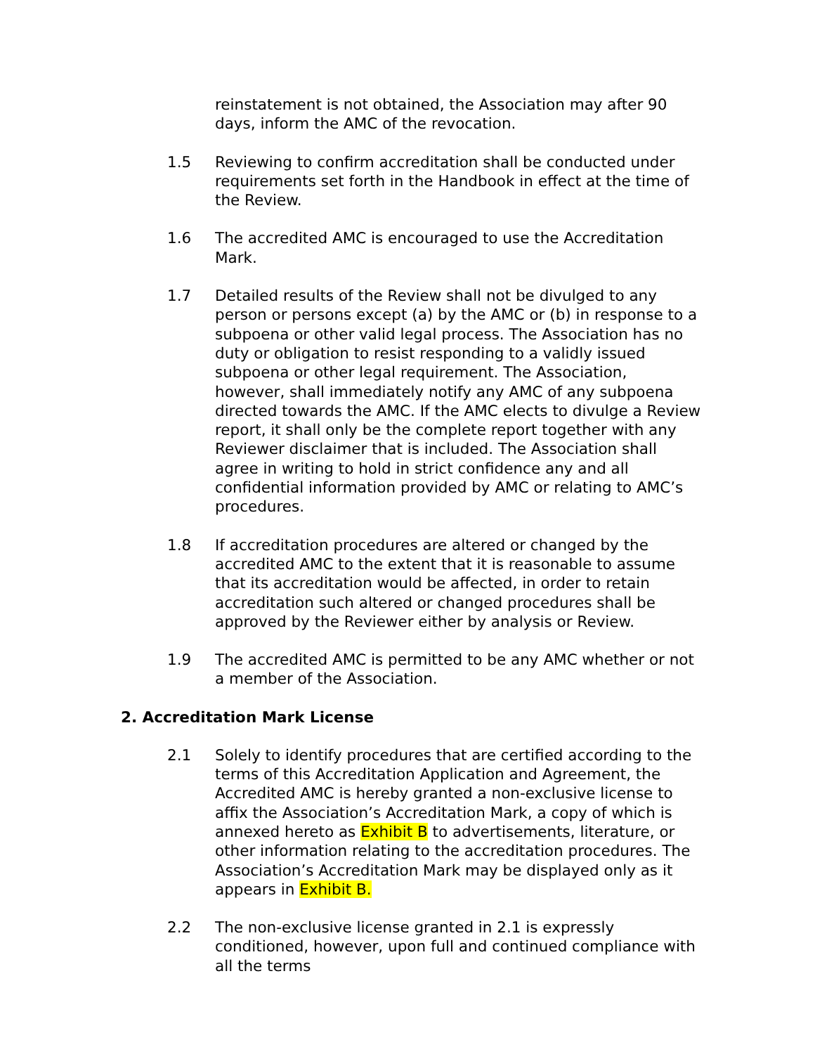reinstatement is not obtained, the Association may after 90 days, inform the AMC of the revocation.
1.5 Reviewing to confirm accreditation shall be conducted under requirements set forth in the Handbook in effect at the time of the Review.
1.6 The accredited AMC is encouraged to use the Accreditation Mark.
1.7 Detailed results of the Review shall not be divulged to any person or persons except (a) by the AMC or (b) in response to a subpoena or other valid legal process. The Association has no duty or obligation to resist responding to a validly issued subpoena or other legal requirement. The Association, however, shall immediately notify any AMC of any subpoena directed towards the AMC. If the AMC elects to divulge a Review report, it shall only be the complete report together with any Reviewer disclaimer that is included. The Association shall agree in writing to hold in strict confidence any and all confidential information provided by AMC or relating to AMC’s procedures.
1.8 If accreditation procedures are altered or changed by the accredited AMC to the extent that it is reasonable to assume that its accreditation would be affected, in order to retain accreditation such altered or changed procedures shall be approved by the Reviewer either by analysis or Review.
1.9 The accredited AMC is permitted to be any AMC whether or not a member of the Association.
2. Accreditation Mark License
2.1 Solely to identify procedures that are certified according to the terms of this Accreditation Application and Agreement, the Accredited AMC is hereby granted a non-exclusive license to affix the Association’s Accreditation Mark, a copy of which is annexed hereto as Exhibit B to advertisements, literature, or other information relating to the accreditation procedures. The Association’s Accreditation Mark may be displayed only as it appears in Exhibit B.
2.2 The non-exclusive license granted in 2.1 is expressly conditioned, however, upon full and continued compliance with all the terms